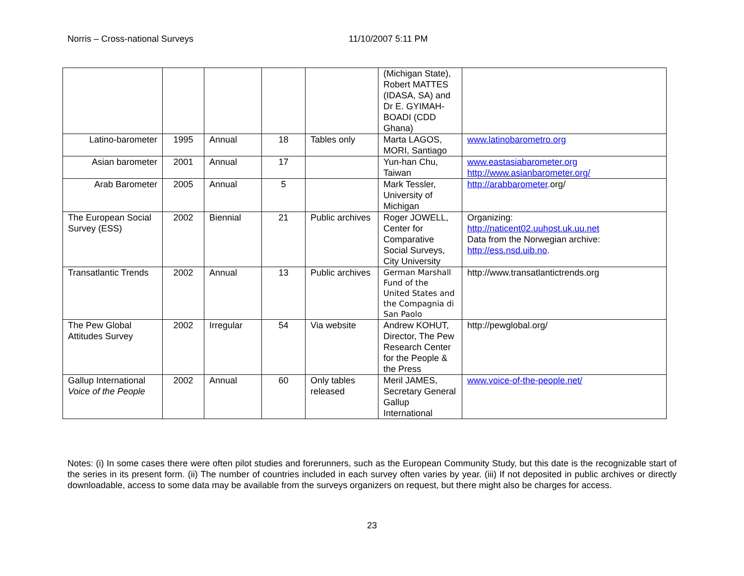Norris – Cross-national Surveys 11/10/2007 5:11 PM
| | | | | | (Michigan State), Robert MATTES (IDASA, SA) and Dr E. GYIMAH-BOADI (CDD Ghana) | |
| Latino-barometer | 1995 | Annual | 18 | Tables only | Marta LAGOS, MORI, Santiago | www.latinobarometro.org |
| Asian barometer | 2001 | Annual | 17 | | Yun-han Chu, Taiwan | www.eastasiabarometer.org http://www.asianbarometer.org/ |
| Arab Barometer | 2005 | Annual | 5 | | Mark Tessler, University of Michigan | http://arabbarometer .org/ |
| The European Social Survey (ESS) | 2002 | Biennial | 21 | Public archives | Roger JOWELL, Center for Comparative Social Surveys, City University | Organizing: http://naticent02.uuhost.uk.uu.net Data from the Norwegian archive: http://ess.nsd.uib.no . |
| Transatlantic Trends | 2002 | Annual | 13 | Public archives | German Marshall Fund of the United States and the Compagnia di San Paolo | http://www.transatlantictrends.org |
| The Pew Global Attitudes Survey | 2002 | Irregular | 54 | Via website | Andrew KOHUT, Director, The Pew Research Center for the People & the Press | http://pewglobal.org/ |
| Gallup International Voice of the People | 2002 | Annual | 60 | Only tables released | Meril JAMES, Secretary General Gallup International | www.voice-of-the-people.net/ |
Notes: (i) In some cases there were often pilot studies and forerunners, such as the European Community Study, but this date is the recognizable start of the series in its present form. (ii) The number of countries included in each survey often varies by year. (iii) If not deposited in public archives or directly downloadable, access to some data may be available from the surveys organizers on request, but there might also be charges for access.
23